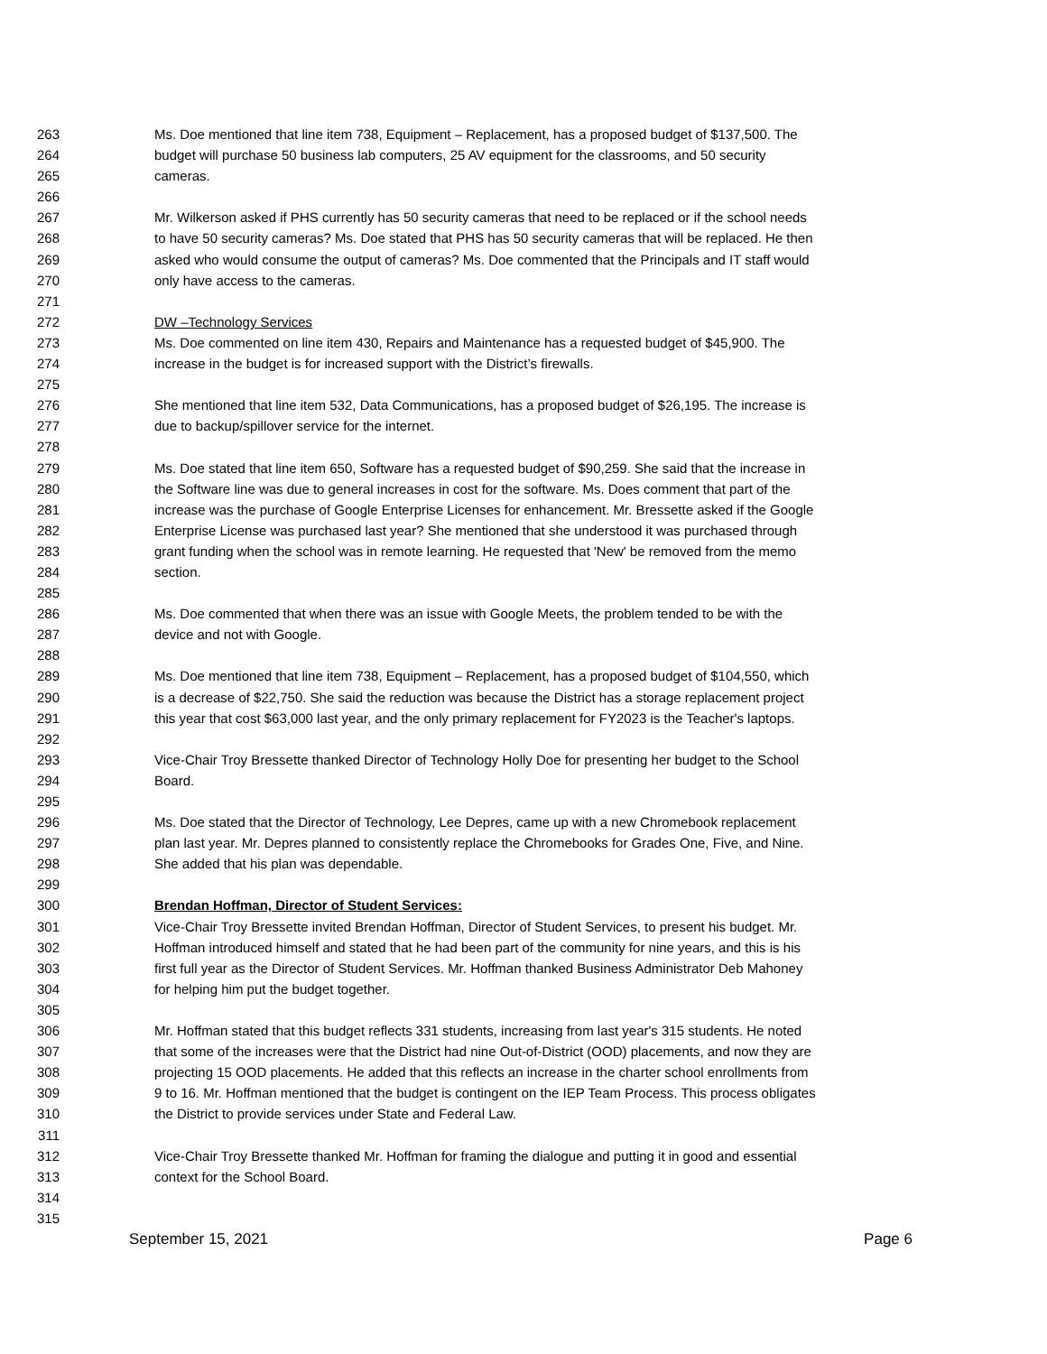263 Ms. Doe mentioned that line item 738, Equipment – Replacement, has a proposed budget of $137,500. The
264 budget will purchase 50 business lab computers, 25 AV equipment for the classrooms, and 50 security
265 cameras.
266
267 Mr. Wilkerson asked if PHS currently has 50 security cameras that need to be replaced or if the school needs
268 to have 50 security cameras? Ms. Doe stated that PHS has 50 security cameras that will be replaced. He then
269 asked who would consume the output of cameras? Ms. Doe commented that the Principals and IT staff would
270 only have access to the cameras.
271
272 DW –Technology Services
273 Ms. Doe commented on line item 430, Repairs and Maintenance has a requested budget of $45,900. The
274 increase in the budget is for increased support with the District’s firewalls.
275
276 She mentioned that line item 532, Data Communications, has a proposed budget of $26,195. The increase is
277 due to backup/spillover service for the internet.
278
279 Ms. Doe stated that line item 650, Software has a requested budget of $90,259. She said that the increase in
280 the Software line was due to general increases in cost for the software. Ms. Does comment that part of the
281 increase was the purchase of Google Enterprise Licenses for enhancement. Mr. Bressette asked if the Google
282 Enterprise License was purchased last year? She mentioned that she understood it was purchased through
283 grant funding when the school was in remote learning. He requested that 'New' be removed from the memo
284 section.
285
286 Ms. Doe commented that when there was an issue with Google Meets, the problem tended to be with the
287 device and not with Google.
288
289 Ms. Doe mentioned that line item 738, Equipment – Replacement, has a proposed budget of $104,550, which
290 is a decrease of $22,750. She said the reduction was because the District has a storage replacement project
291 this year that cost $63,000 last year, and the only primary replacement for FY2023 is the Teacher's laptops.
292
293 Vice-Chair Troy Bressette thanked Director of Technology Holly Doe for presenting her budget to the School
294 Board.
295
296 Ms. Doe stated that the Director of Technology, Lee Depres, came up with a new Chromebook replacement
297 plan last year. Mr. Depres planned to consistently replace the Chromebooks for Grades One, Five, and Nine.
298 She added that his plan was dependable.
299
300 Brendan Hoffman, Director of Student Services:
301 Vice-Chair Troy Bressette invited Brendan Hoffman, Director of Student Services, to present his budget. Mr.
302 Hoffman introduced himself and stated that he had been part of the community for nine years, and this is his
303 first full year as the Director of Student Services. Mr. Hoffman thanked Business Administrator Deb Mahoney
304 for helping him put the budget together.
305
306 Mr. Hoffman stated that this budget reflects 331 students, increasing from last year's 315 students. He noted
307 that some of the increases were that the District had nine Out-of-District (OOD) placements, and now they are
308 projecting 15 OOD placements. He added that this reflects an increase in the charter school enrollments from
309 9 to 16. Mr. Hoffman mentioned that the budget is contingent on the IEP Team Process. This process obligates
310 the District to provide services under State and Federal Law.
311
312 Vice-Chair Troy Bressette thanked Mr. Hoffman for framing the dialogue and putting it in good and essential
313 context for the School Board.
314
315
September 15, 2021 Page 6